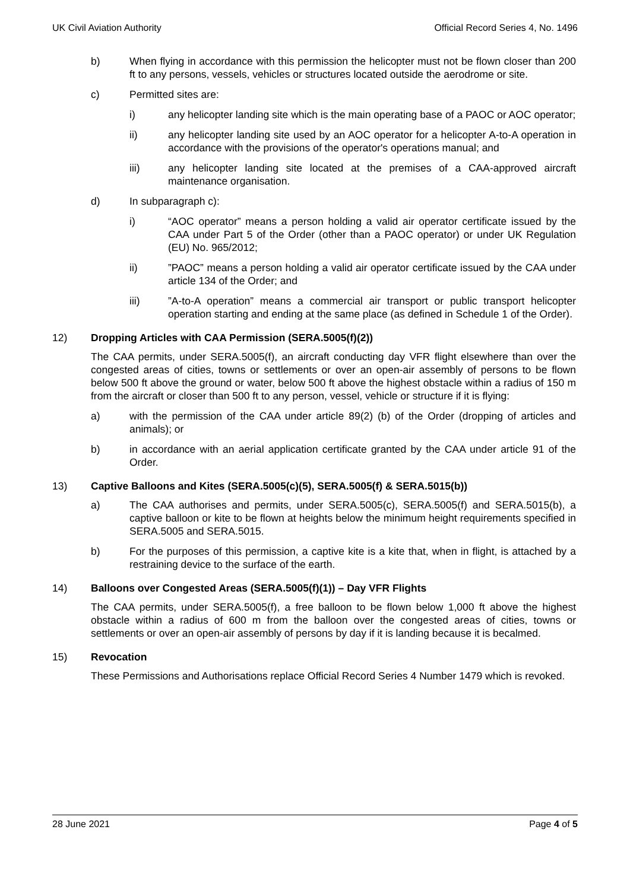UK Civil Aviation Authority Official Record Series 4, No. 1496
b) When flying in accordance with this permission the helicopter must not be flown closer than 200 ft to any persons, vessels, vehicles or structures located outside the aerodrome or site.
c) Permitted sites are:
i) any helicopter landing site which is the main operating base of a PAOC or AOC operator;
ii) any helicopter landing site used by an AOC operator for a helicopter A-to-A operation in accordance with the provisions of the operator's operations manual; and
iii) any helicopter landing site located at the premises of a CAA-approved aircraft maintenance organisation.
d) In subparagraph c):
i) “AOC operator” means a person holding a valid air operator certificate issued by the CAA under Part 5 of the Order (other than a PAOC operator) or under UK Regulation (EU) No. 965/2012;
ii) ”PAOC” means a person holding a valid air operator certificate issued by the CAA under article 134 of the Order; and
iii) ”A-to-A operation” means a commercial air transport or public transport helicopter operation starting and ending at the same place (as defined in Schedule 1 of the Order).
12) Dropping Articles with CAA Permission (SERA.5005(f)(2))
The CAA permits, under SERA.5005(f), an aircraft conducting day VFR flight elsewhere than over the congested areas of cities, towns or settlements or over an open-air assembly of persons to be flown below 500 ft above the ground or water, below 500 ft above the highest obstacle within a radius of 150 m from the aircraft or closer than 500 ft to any person, vessel, vehicle or structure if it is flying:
a) with the permission of the CAA under article 89(2) (b) of the Order (dropping of articles and animals); or
b) in accordance with an aerial application certificate granted by the CAA under article 91 of the Order.
13) Captive Balloons and Kites (SERA.5005(c)(5), SERA.5005(f) & SERA.5015(b))
a) The CAA authorises and permits, under SERA.5005(c), SERA.5005(f) and SERA.5015(b), a captive balloon or kite to be flown at heights below the minimum height requirements specified in SERA.5005 and SERA.5015.
b) For the purposes of this permission, a captive kite is a kite that, when in flight, is attached by a restraining device to the surface of the earth.
14) Balloons over Congested Areas (SERA.5005(f)(1)) – Day VFR Flights
The CAA permits, under SERA.5005(f), a free balloon to be flown below 1,000 ft above the highest obstacle within a radius of 600 m from the balloon over the congested areas of cities, towns or settlements or over an open-air assembly of persons by day if it is landing because it is becalmed.
15) Revocation
These Permissions and Authorisations replace Official Record Series 4 Number 1479 which is revoked.
28 June 2021 Page 4 of 5